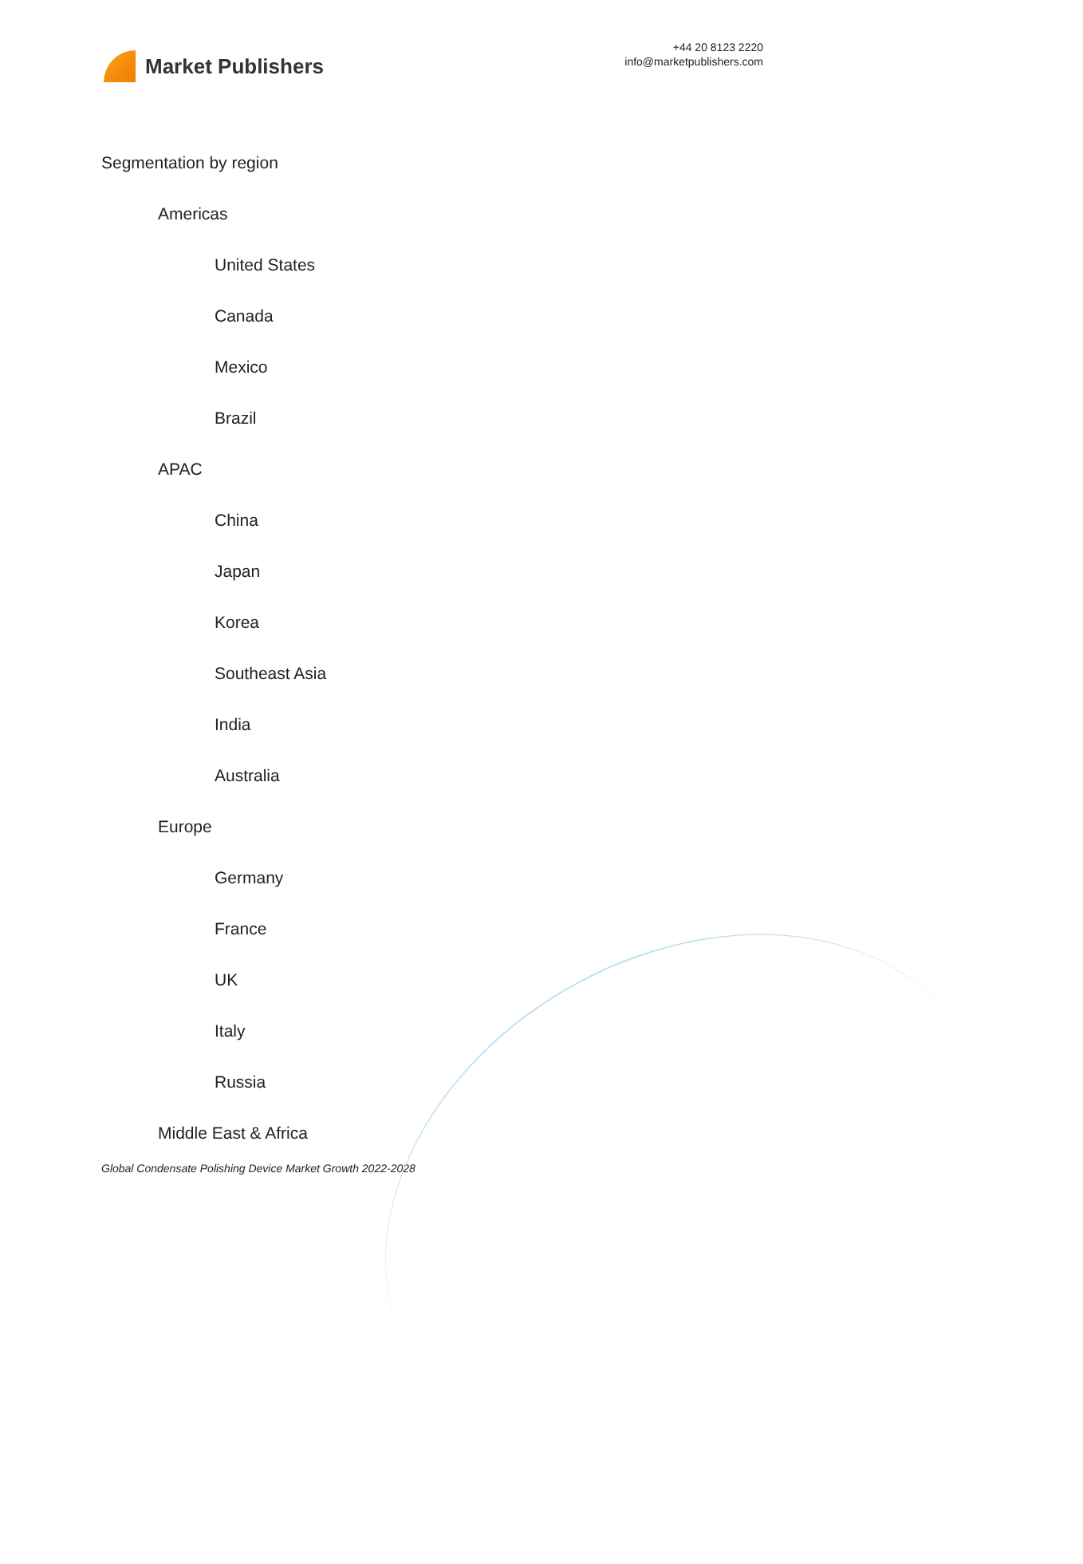Market Publishers
+44 20 8123 2220
info@marketpublishers.com
Segmentation by region
Americas
United States
Canada
Mexico
Brazil
APAC
China
Japan
Korea
Southeast Asia
India
Australia
Europe
Germany
France
UK
Italy
Russia
Middle East & Africa
Global Condensate Polishing Device Market Growth 2022-2028